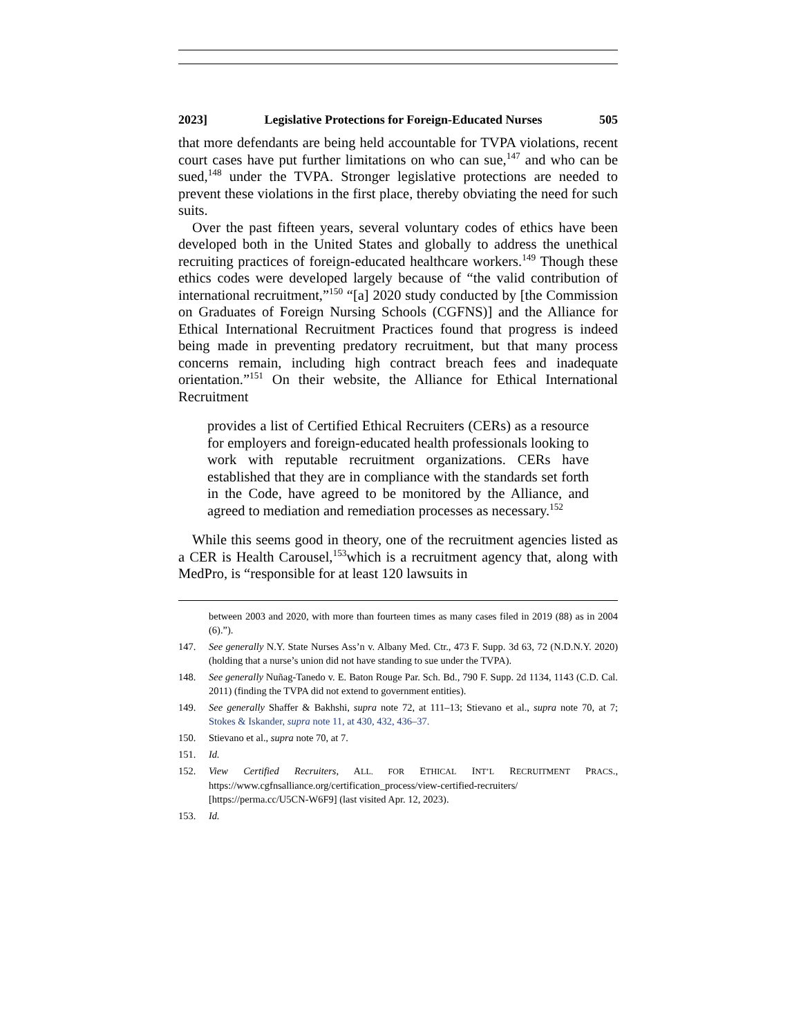2023] Legislative Protections for Foreign-Educated Nurses 505
that more defendants are being held accountable for TVPA violations, recent court cases have put further limitations on who can sue,<sup>147</sup> and who can be sued,<sup>148</sup> under the TVPA. Stronger legislative protections are needed to prevent these violations in the first place, thereby obviating the need for such suits.
Over the past fifteen years, several voluntary codes of ethics have been developed both in the United States and globally to address the unethical recruiting practices of foreign-educated healthcare workers.<sup>149</sup> Though these ethics codes were developed largely because of “the valid contribution of international recruitment,”<sup>150</sup> “[a] 2020 study conducted by [the Commission on Graduates of Foreign Nursing Schools (CGFNS)] and the Alliance for Ethical International Recruitment Practices found that progress is indeed being made in preventing predatory recruitment, but that many process concerns remain, including high contract breach fees and inadequate orientation.”<sup>151</sup> On their website, the Alliance for Ethical International Recruitment
provides a list of Certified Ethical Recruiters (CERs) as a resource for employers and foreign-educated health professionals looking to work with reputable recruitment organizations. CERs have established that they are in compliance with the standards set forth in the Code, have agreed to be monitored by the Alliance, and agreed to mediation and remediation processes as necessary.<sup>152</sup>
While this seems good in theory, one of the recruitment agencies listed as a CER is Health Carousel,<sup>153</sup>which is a recruitment agency that, along with MedPro, is “responsible for at least 120 lawsuits in
between 2003 and 2020, with more than fourteen times as many cases filed in 2019 (88) as in 2004 (6).”).
147. See generally N.Y. State Nurses Ass’n v. Albany Med. Ctr., 473 F. Supp. 3d 63, 72 (N.D.N.Y. 2020) (holding that a nurse’s union did not have standing to sue under the TVPA).
148. See generally Nuñag-Tanedo v. E. Baton Rouge Par. Sch. Bd., 790 F. Supp. 2d 1134, 1143 (C.D. Cal. 2011) (finding the TVPA did not extend to government entities).
149. See generally Shaffer & Bakhshi, supra note 72, at 111–13; Stievano et al., supra note 70, at 7; Stokes & Iskander, supra note 11, at 430, 432, 436–37.
150. Stievano et al., supra note 70, at 7.
151. Id.
152. View Certified Recruiters, ALL. FOR ETHICAL INT’L RECRUITMENT PRACS., https://www.cgfnsalliance.org/certification_process/view-certified-recruiters/ [https://perma.cc/U5CN-W6F9] (last visited Apr. 12, 2023).
153. Id.